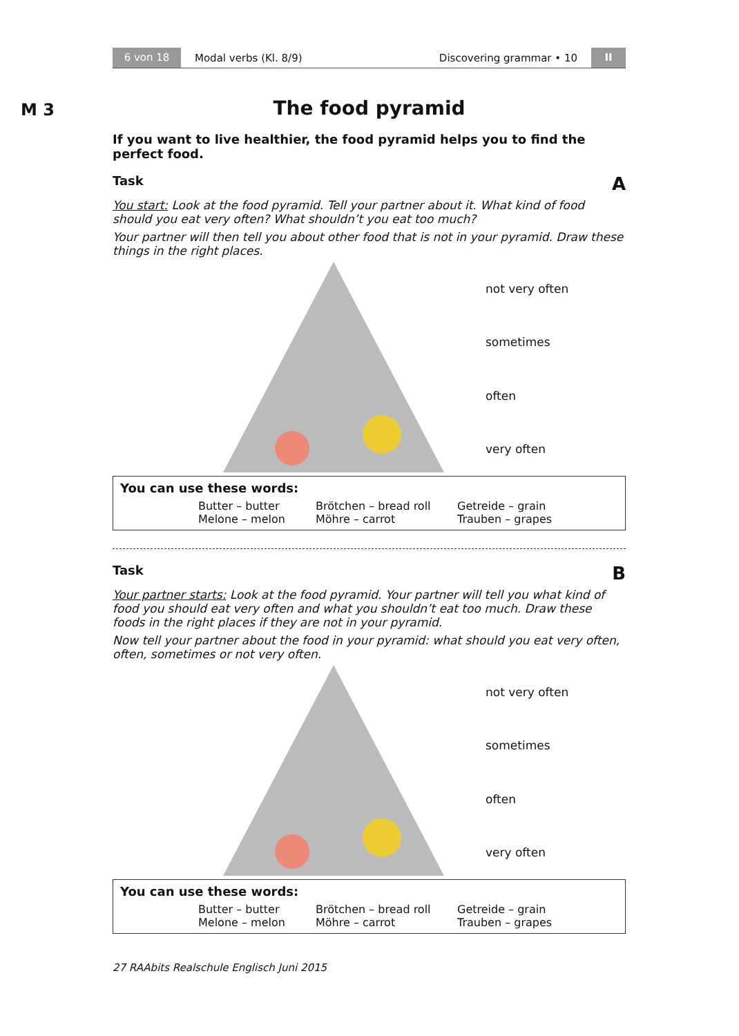6 von 18
Modal verbs (Kl. 8/9) Discovering grammar • 10
II
M 3
The food pyramid
If you want to live healthier, the food pyramid helps you to find the perfect food.
Task A
You start: Look at the food pyramid. Tell your partner about it. What kind of food should you eat very often? What shouldn’t you eat too much?
Your partner will then tell you about other food that is not in your pyramid. Draw these things in the right places.
not very often
sometimes
often
very often
You can use these words:
Butter – butter Brötchen – bread roll Getreide – grain Melone – melon Möhre – carrot Trauben – grapes
Task B
Your partner starts: Look at the food pyramid. Your partner will tell you what kind of food you should eat very often and what you shouldn’t eat too much. Draw these foods in the right places if they are not in your pyramid.
Now tell your partner about the food in your pyramid: what should you eat very often, often, sometimes or not very often.
not very often
sometimes
often
very often
You can use these words:
Butter – butter Brötchen – bread roll Getreide – grain Melone – melon Möhre – carrot Trauben – grapes
27 RAAbits Realschule Englisch Juni 2015